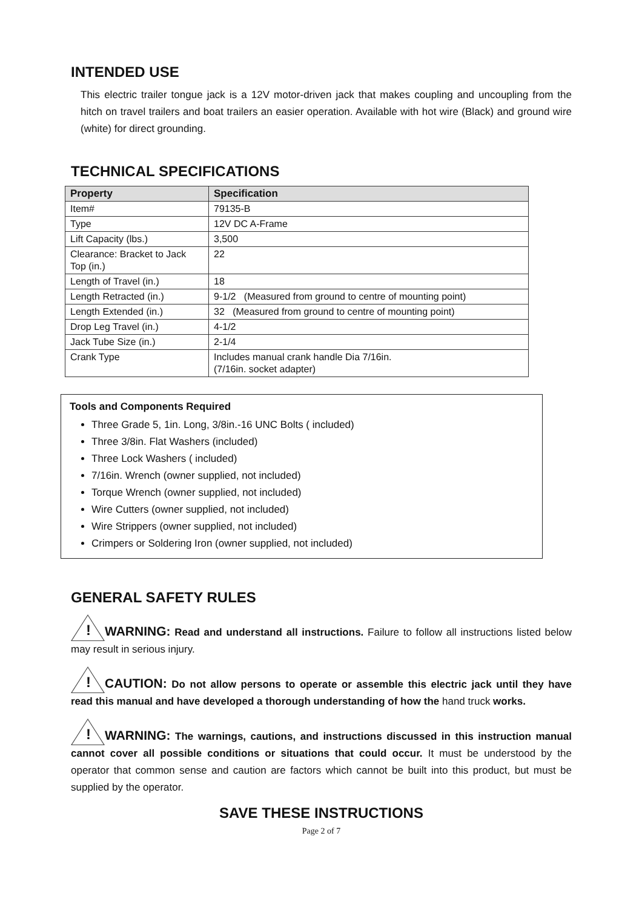INTENDED USE
This electric trailer tongue jack is a 12V motor-driven jack that makes coupling and uncoupling from the hitch on travel trailers and boat trailers an easier operation. Available with hot wire (Black) and ground wire (white) for direct grounding.
TECHNICAL SPECIFICATIONS
| Property | Specification |
| --- | --- |
| Item# | 79135-B |
| Type | 12V DC A-Frame |
| Lift Capacity (lbs.) | 3,500 |
| Clearance: Bracket to Jack Top (in.) | 22 |
| Length of Travel (in.) | 18 |
| Length Retracted (in.) | 9-1/2 (Measured from ground to centre of mounting point) |
| Length Extended (in.) | 32 (Measured from ground to centre of mounting point) |
| Drop Leg Travel (in.) | 4-1/2 |
| Jack Tube Size (in.) | 2-1/4 |
| Crank Type | Includes manual crank handle Dia 7/16in. (7/16in. socket adapter) |
Tools and Components Required
Three Grade 5, 1in. Long, 3/8in.-16 UNC Bolts ( included)
Three 3/8in. Flat Washers (included)
Three Lock Washers ( included)
7/16in. Wrench (owner supplied, not included)
Torque Wrench (owner supplied, not included)
Wire Cutters (owner supplied, not included)
Wire Strippers (owner supplied, not included)
Crimpers or Soldering Iron (owner supplied, not included)
GENERAL SAFETY RULES
!WARNING: Read and understand all instructions. Failure to follow all instructions listed below may result in serious injury.
!CAUTION: Do not allow persons to operate or assemble this electric jack until they have read this manual and have developed a thorough understanding of how the hand truck works.
!WARNING: The warnings, cautions, and instructions discussed in this instruction manual cannot cover all possible conditions or situations that could occur. It must be understood by the operator that common sense and caution are factors which cannot be built into this product, but must be supplied by the operator.
SAVE THESE INSTRUCTIONS
Page 2 of 7